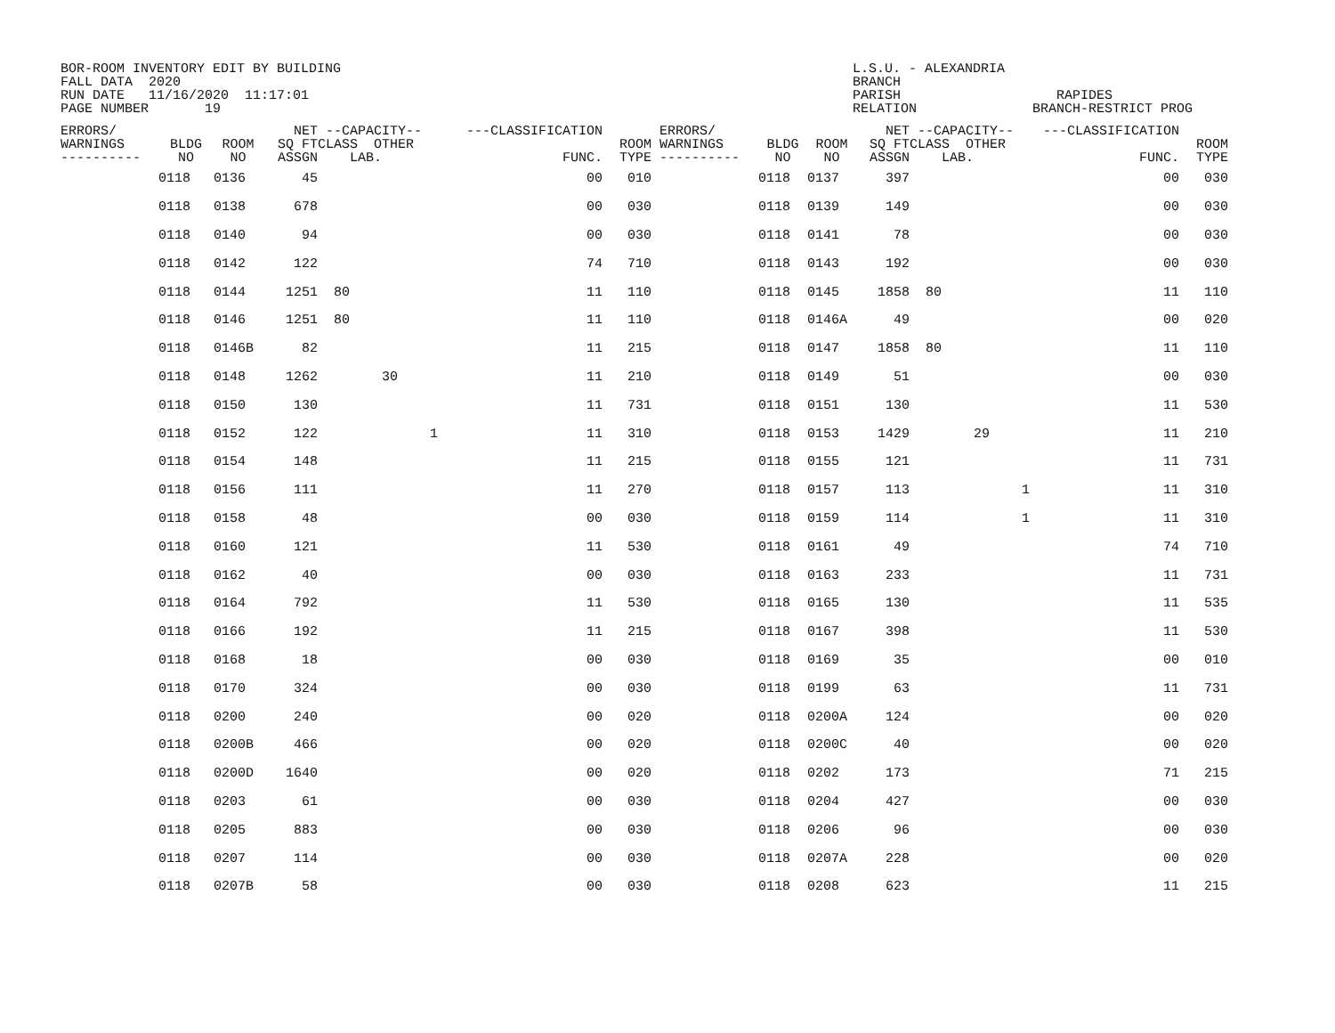BOR-ROOM INVENTORY EDIT BY BUILDING FALL DATA 2020 RUN DATE 11/16/2020 11:17:01 PAGE NUMBER 19
L.S.U. - ALEXANDRIA BRANCH PARISH RELATION
RAPIDES BRANCH-RESTRICT PROG
| ERRORS/ WARNINGS ---------- | BLDG NO | ROOM NO | NET SQ FT ASSGN | --CAPACITY-- CLASS OTHER LAB. | ---CLASSIFICATION FUNC. | ROOM TYPE | ERRORS/ WARNINGS ---------- | BLDG NO | ROOM NO | NET SQ FT ASSGN | --CAPACITY-- CLASS OTHER LAB. | ---CLASSIFICATION FUNC. | ROOM TYPE |
| --- | --- | --- | --- | --- | --- | --- | --- | --- | --- | --- | --- | --- | --- |
| | 0118 | 0136 | 45 | | 00 | 010 | | 0118 | 0137 | 397 | | 00 | 030 |
| | 0118 | 0138 | 678 | | 00 | 030 | | 0118 | 0139 | 149 | | 00 | 030 |
| | 0118 | 0140 | 94 | | 00 | 030 | | 0118 | 0141 | 78 | | 00 | 030 |
| | 0118 | 0142 | 122 | | 74 | 710 | | 0118 | 0143 | 192 | | 00 | 030 |
| | 0118 | 0144 | 1251 | 80 | 11 | 110 | | 0118 | 0145 | 1858 | 80 | 11 | 110 |
| | 0118 | 0146 | 1251 | 80 | 11 | 110 | | 0118 | 0146A | 49 | | 00 | 020 |
| | 0118 | 0146B | 82 | | 11 | 215 | | 0118 | 0147 | 1858 | 80 | 11 | 110 |
| | 0118 | 0148 | 1262 | 30 | 11 | 210 | | 0118 | 0149 | 51 | | 00 | 030 |
| | 0118 | 0150 | 130 | | 11 | 731 | | 0118 | 0151 | 130 | | 11 | 530 |
| | 0118 | 0152 | 122 | 1 | 11 | 310 | | 0118 | 0153 | 1429 | 29 | 11 | 210 |
| | 0118 | 0154 | 148 | | 11 | 215 | | 0118 | 0155 | 121 | | 11 | 731 |
| | 0118 | 0156 | 111 | | 11 | 270 | | 0118 | 0157 | 113 | 1 | 11 | 310 |
| | 0118 | 0158 | 48 | | 00 | 030 | | 0118 | 0159 | 114 | 1 | 11 | 310 |
| | 0118 | 0160 | 121 | | 11 | 530 | | 0118 | 0161 | 49 | | 74 | 710 |
| | 0118 | 0162 | 40 | | 00 | 030 | | 0118 | 0163 | 233 | | 11 | 731 |
| | 0118 | 0164 | 792 | | 11 | 530 | | 0118 | 0165 | 130 | | 11 | 535 |
| | 0118 | 0166 | 192 | | 11 | 215 | | 0118 | 0167 | 398 | | 11 | 530 |
| | 0118 | 0168 | 18 | | 00 | 030 | | 0118 | 0169 | 35 | | 00 | 010 |
| | 0118 | 0170 | 324 | | 00 | 030 | | 0118 | 0199 | 63 | | 11 | 731 |
| | 0118 | 0200 | 240 | | 00 | 020 | | 0118 | 0200A | 124 | | 00 | 020 |
| | 0118 | 0200B | 466 | | 00 | 020 | | 0118 | 0200C | 40 | | 00 | 020 |
| | 0118 | 0200D | 1640 | | 00 | 020 | | 0118 | 0202 | 173 | | 71 | 215 |
| | 0118 | 0203 | 61 | | 00 | 030 | | 0118 | 0204 | 427 | | 00 | 030 |
| | 0118 | 0205 | 883 | | 00 | 030 | | 0118 | 0206 | 96 | | 00 | 030 |
| | 0118 | 0207 | 114 | | 00 | 030 | | 0118 | 0207A | 228 | | 00 | 020 |
| | 0118 | 0207B | 58 | | 00 | 030 | | 0118 | 0208 | 623 | | 11 | 215 |